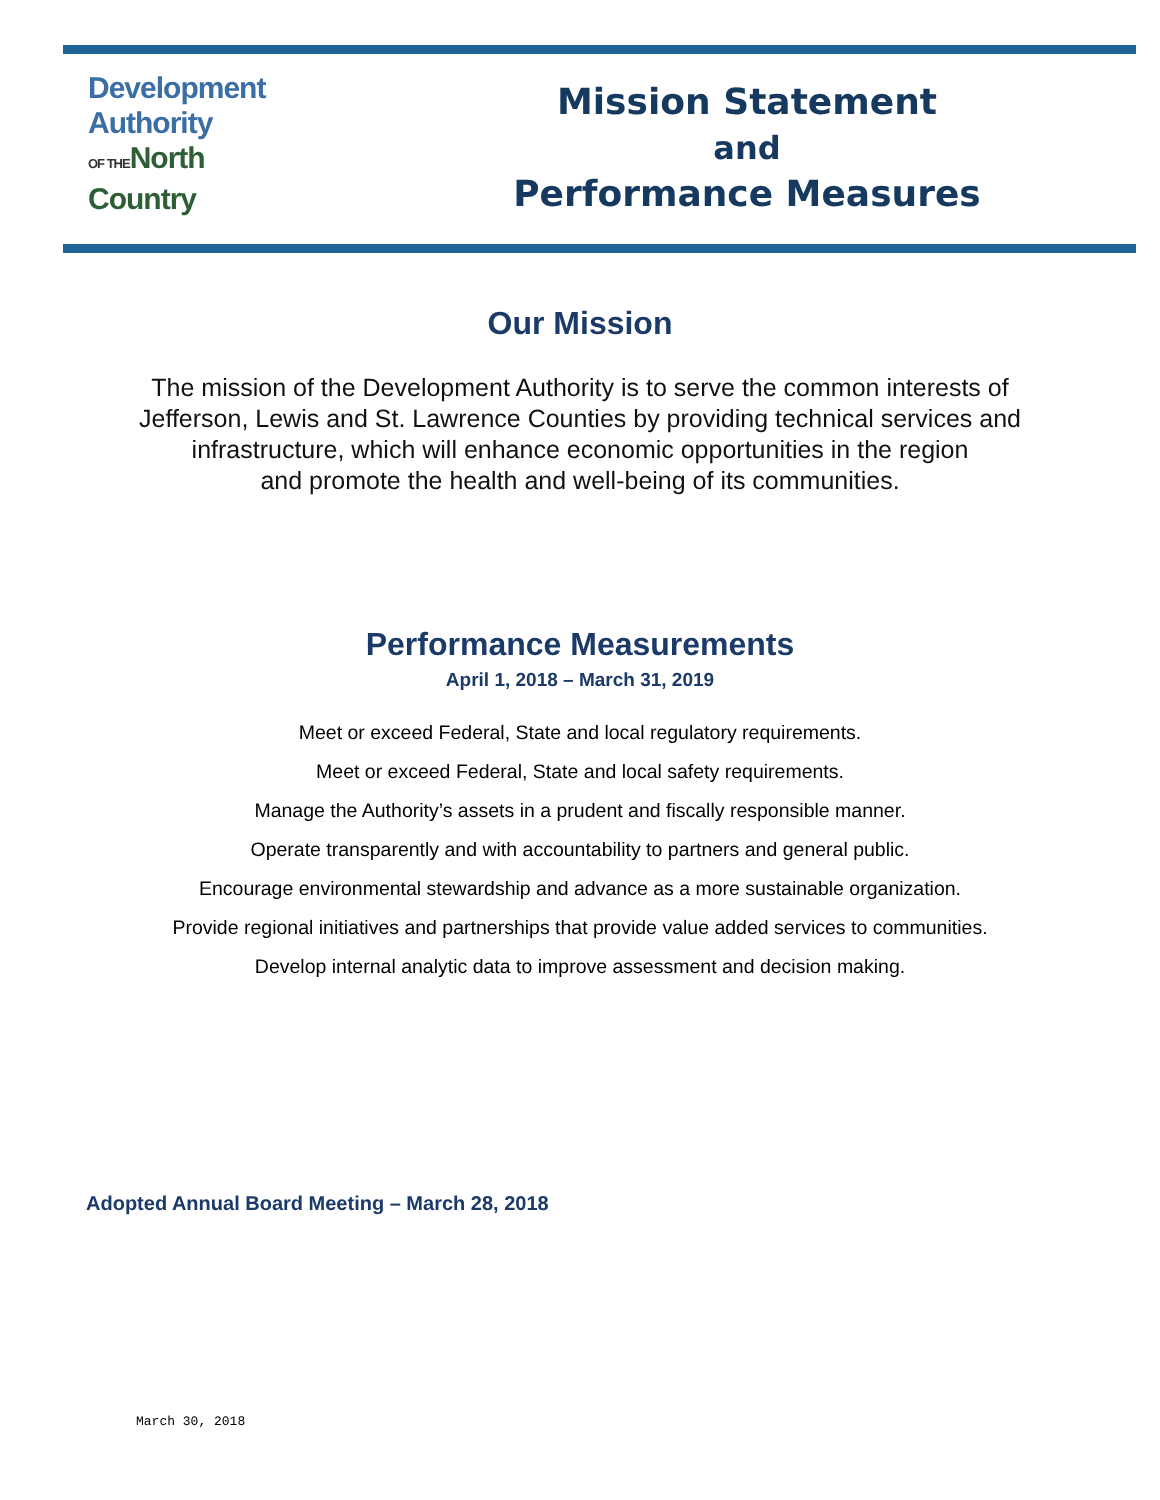Development
Authority
OF THE North
Country
Mission Statement
and
Performance Measures
Our Mission
The mission of the Development Authority is to serve the common interests of
Jefferson, Lewis and St. Lawrence Counties by providing technical services and
infrastructure, which will enhance economic opportunities in the region
and promote the health and well-being of its communities.
Performance Measurements
April 1, 2018 – March 31, 2019
Meet or exceed Federal, State and local regulatory requirements.
Meet or exceed Federal, State and local safety requirements.
Manage the Authority’s assets in a prudent and fiscally responsible manner.
Operate transparently and with accountability to partners and general public.
Encourage environmental stewardship and advance as a more sustainable organization.
Provide regional initiatives and partnerships that provide value added services to communities.
Develop internal analytic data to improve assessment and decision making.
Adopted Annual Board Meeting – March 28, 2018
March 30, 2018